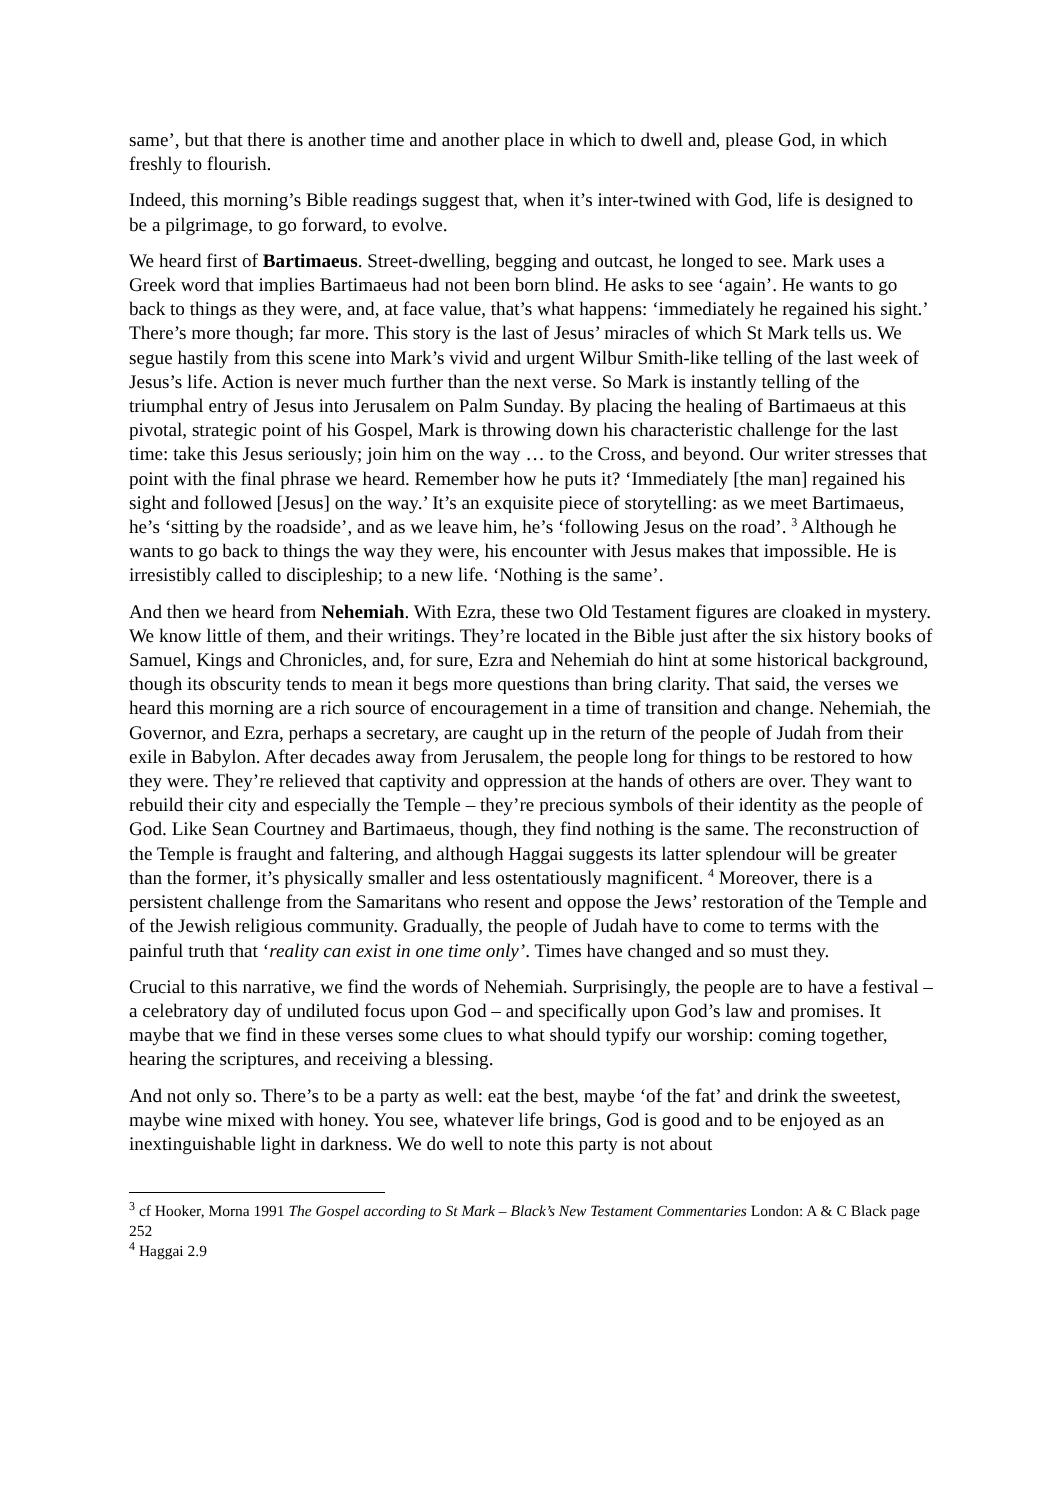same’, but that there is another time and another place in which to dwell and, please God, in which freshly to flourish.
Indeed, this morning’s Bible readings suggest that, when it’s inter-twined with God, life is designed to be a pilgrimage, to go forward, to evolve.
We heard first of Bartimaeus. Street-dwelling, begging and outcast, he longed to see. Mark uses a Greek word that implies Bartimaeus had not been born blind. He asks to see ‘again’. He wants to go back to things as they were, and, at face value, that’s what happens: ‘immediately he regained his sight.’ There’s more though; far more. This story is the last of Jesus’ miracles of which St Mark tells us. We segue hastily from this scene into Mark’s vivid and urgent Wilbur Smith-like telling of the last week of Jesus’s life. Action is never much further than the next verse. So Mark is instantly telling of the triumphal entry of Jesus into Jerusalem on Palm Sunday. By placing the healing of Bartimaeus at this pivotal, strategic point of his Gospel, Mark is throwing down his characteristic challenge for the last time: take this Jesus seriously; join him on the way … to the Cross, and beyond. Our writer stresses that point with the final phrase we heard. Remember how he puts it? ‘Immediately [the man] regained his sight and followed [Jesus] on the way.’ It’s an exquisite piece of storytelling: as we meet Bartimaeus, he’s ‘sitting by the roadside’, and as we leave him, he’s ‘following Jesus on the road’. <sup>3</sup> Although he wants to go back to things the way they were, his encounter with Jesus makes that impossible. He is irresistibly called to discipleship; to a new life. ‘Nothing is the same’.
And then we heard from Nehemiah. With Ezra, these two Old Testament figures are cloaked in mystery. We know little of them, and their writings. They’re located in the Bible just after the six history books of Samuel, Kings and Chronicles, and, for sure, Ezra and Nehemiah do hint at some historical background, though its obscurity tends to mean it begs more questions than bring clarity. That said, the verses we heard this morning are a rich source of encouragement in a time of transition and change. Nehemiah, the Governor, and Ezra, perhaps a secretary, are caught up in the return of the people of Judah from their exile in Babylon. After decades away from Jerusalem, the people long for things to be restored to how they were. They’re relieved that captivity and oppression at the hands of others are over. They want to rebuild their city and especially the Temple – they’re precious symbols of their identity as the people of God. Like Sean Courtney and Bartimaeus, though, they find nothing is the same. The reconstruction of the Temple is fraught and faltering, and although Haggai suggests its latter splendour will be greater than the former, it’s physically smaller and less ostentatiously magnificent. <sup>4</sup> Moreover, there is a persistent challenge from the Samaritans who resent and oppose the Jews’ restoration of the Temple and of the Jewish religious community. Gradually, the people of Judah have to come to terms with the painful truth that ‘reality can exist in one time only’. Times have changed and so must they.
Crucial to this narrative, we find the words of Nehemiah. Surprisingly, the people are to have a festival – a celebratory day of undiluted focus upon God – and specifically upon God’s law and promises. It maybe that we find in these verses some clues to what should typify our worship: coming together, hearing the scriptures, and receiving a blessing.
And not only so. There’s to be a party as well: eat the best, maybe ‘of the fat’ and drink the sweetest, maybe wine mixed with honey. You see, whatever life brings, God is good and to be enjoyed as an inextinguishable light in darkness. We do well to note this party is not about
<sup>3</sup> cf Hooker, Morna 1991 The Gospel according to St Mark – Black’s New Testament Commentaries London: A & C Black page 252
<sup>4</sup> Haggai 2.9